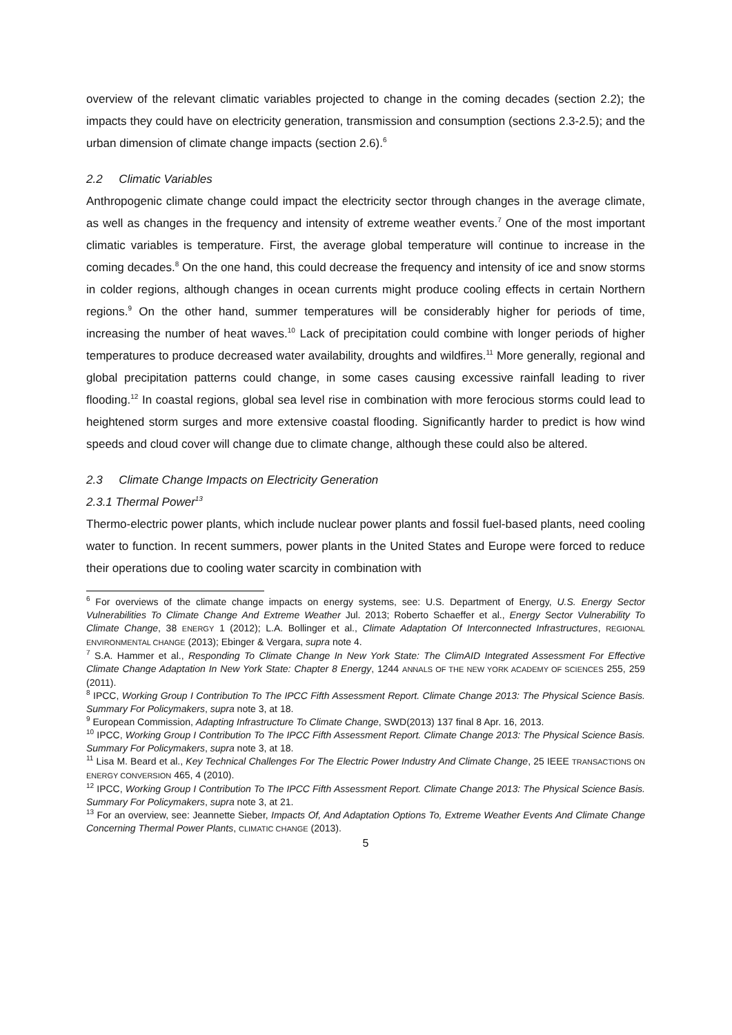overview of the relevant climatic variables projected to change in the coming decades (section 2.2); the impacts they could have on electricity generation, transmission and consumption (sections 2.3-2.5); and the urban dimension of climate change impacts (section 2.6).<sup>6</sup>
2.2 Climatic Variables
Anthropogenic climate change could impact the electricity sector through changes in the average climate, as well as changes in the frequency and intensity of extreme weather events.<sup>7</sup> One of the most important climatic variables is temperature. First, the average global temperature will continue to increase in the coming decades.<sup>8</sup> On the one hand, this could decrease the frequency and intensity of ice and snow storms in colder regions, although changes in ocean currents might produce cooling effects in certain Northern regions.<sup>9</sup> On the other hand, summer temperatures will be considerably higher for periods of time, increasing the number of heat waves.<sup>10</sup> Lack of precipitation could combine with longer periods of higher temperatures to produce decreased water availability, droughts and wildfires.<sup>11</sup> More generally, regional and global precipitation patterns could change, in some cases causing excessive rainfall leading to river flooding.<sup>12</sup> In coastal regions, global sea level rise in combination with more ferocious storms could lead to heightened storm surges and more extensive coastal flooding. Significantly harder to predict is how wind speeds and cloud cover will change due to climate change, although these could also be altered.
2.3 Climate Change Impacts on Electricity Generation
2.3.1 Thermal Power<sup>13</sup>
Thermo-electric power plants, which include nuclear power plants and fossil fuel-based plants, need cooling water to function. In recent summers, power plants in the United States and Europe were forced to reduce their operations due to cooling water scarcity in combination with
<sup>6</sup> For overviews of the climate change impacts on energy systems, see: U.S. Department of Energy, U.S. Energy Sector Vulnerabilities To Climate Change And Extreme Weather Jul. 2013; Roberto Schaeffer et al., Energy Sector Vulnerability To Climate Change, 38 ENERGY 1 (2012); L.A. Bollinger et al., Climate Adaptation Of Interconnected Infrastructures, REGIONAL ENVIRONMENTAL CHANGE (2013); Ebinger & Vergara, supra note 4.
<sup>7</sup> S.A. Hammer et al., Responding To Climate Change In New York State: The ClimAID Integrated Assessment For Effective Climate Change Adaptation In New York State: Chapter 8 Energy, 1244 ANNALS OF THE NEW YORK ACADEMY OF SCIENCES 255, 259 (2011).
<sup>8</sup> IPCC, Working Group I Contribution To The IPCC Fifth Assessment Report. Climate Change 2013: The Physical Science Basis. Summary For Policymakers, supra note 3, at 18.
<sup>9</sup> European Commission, Adapting Infrastructure To Climate Change, SWD(2013) 137 final 8 Apr. 16, 2013.
<sup>10</sup> IPCC, Working Group I Contribution To The IPCC Fifth Assessment Report. Climate Change 2013: The Physical Science Basis. Summary For Policymakers, supra note 3, at 18.
<sup>11</sup> Lisa M. Beard et al., Key Technical Challenges For The Electric Power Industry And Climate Change, 25 IEEE TRANSACTIONS ON ENERGY CONVERSION 465, 4 (2010).
<sup>12</sup> IPCC, Working Group I Contribution To The IPCC Fifth Assessment Report. Climate Change 2013: The Physical Science Basis. Summary For Policymakers, supra note 3, at 21.
<sup>13</sup> For an overview, see: Jeannette Sieber, Impacts Of, And Adaptation Options To, Extreme Weather Events And Climate Change Concerning Thermal Power Plants, CLIMATIC CHANGE (2013).
5